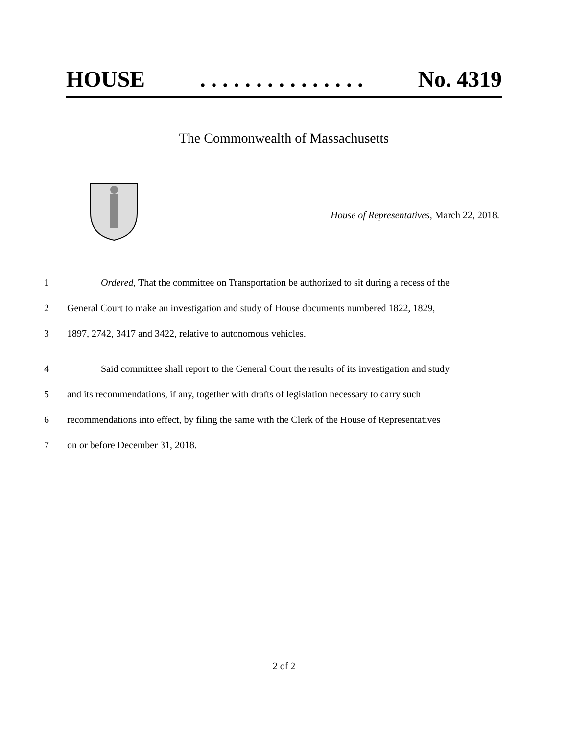HOUSE. . . . . . . . . . . . . . . No. 4319
The Commonwealth of Massachusetts
House of Representatives, March 22, 2018.
1 Ordered, That the committee on Transportation be authorized to sit during a recess of the
2 General Court to make an investigation and study of House documents numbered 1822, 1829,
3 1897, 2742, 3417 and 3422, relative to autonomous vehicles.
4 Said committee shall report to the General Court the results of its investigation and study
5 and its recommendations, if any, together with drafts of legislation necessary to carry such
6 recommendations into effect, by filing the same with the Clerk of the House of Representatives
7 on or before December 31, 2018.
2 of 2